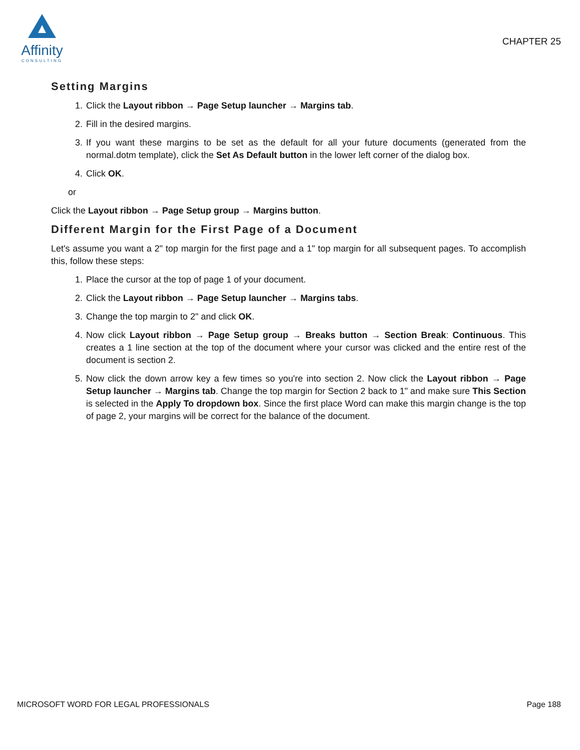Affinity
CONSULTING
CHAPTER 25
Setting Margins
1. Click the Layout ribbon → Page Setup launcher → Margins tab.
2. Fill in the desired margins.
3. If you want these margins to be set as the default for all your future documents (generated from the normal.dotm template), click the Set As Default button in the lower left corner of the dialog box.
4. Click OK.
or
Click the Layout ribbon → Page Setup group → Margins button.
Different Margin for the First Page of a Document
Let's assume you want a 2" top margin for the first page and a 1" top margin for all subsequent pages. To accomplish this, follow these steps:
1. Place the cursor at the top of page 1 of your document.
2. Click the Layout ribbon → Page Setup launcher → Margins tabs.
3. Change the top margin to 2" and click OK.
4. Now click Layout ribbon → Page Setup group → Breaks button → Section Break: Continuous. This creates a 1 line section at the top of the document where your cursor was clicked and the entire rest of the document is section 2.
5. Now click the down arrow key a few times so you're into section 2. Now click the Layout ribbon → Page Setup launcher → Margins tab. Change the top margin for Section 2 back to 1" and make sure This Section is selected in the Apply To dropdown box. Since the first place Word can make this margin change is the top of page 2, your margins will be correct for the balance of the document.
MICROSOFT WORD FOR LEGAL PROFESSIONALS Page 188